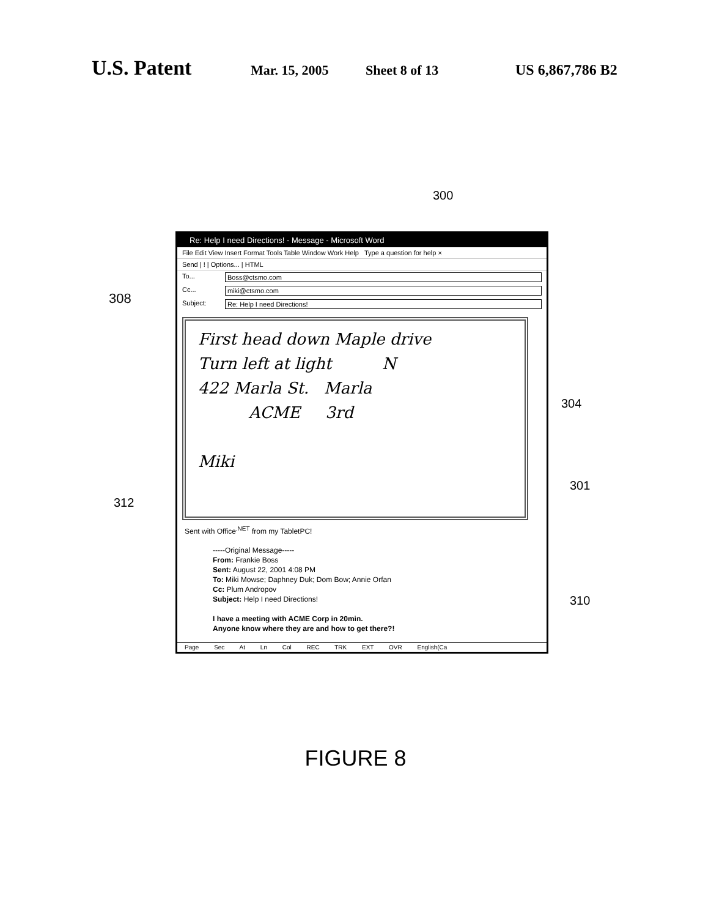U.S. Patent Mar. 15, 2005 Sheet 8 of 13 US 6,867,786 B2
300
308
304
301
312
310
Re: Help I need Directions! - Message - Microsoft Word
File Edit View Insert Format Tools Table Window Work Help Type a question for help ×
Send | ! | Options... | HTML
To... Boss@ctsmo.com
Cc... miki@ctsmo.com
Subject: Re: Help I need Directions!
First head down Maple drive
Turn left at light N
422 Marla St. Marla
ACME 3rd
Miki
Sent with Office<sup>.NET</sup> from my TabletPC!
-----Original Message-----
From: Frankie Boss
Sent: August 22, 2001 4:08 PM
To: Miki Mowse; Daphney Duk; Dom Bow; Annie Orfan
Cc: Plum Andropov
Subject: Help I need Directions!
I have a meeting with ACME Corp in 20min.
Anyone know where they are and how to get there?!
Page Sec At Ln Col REC TRK EXT OVR English(Ca
FIGURE 8